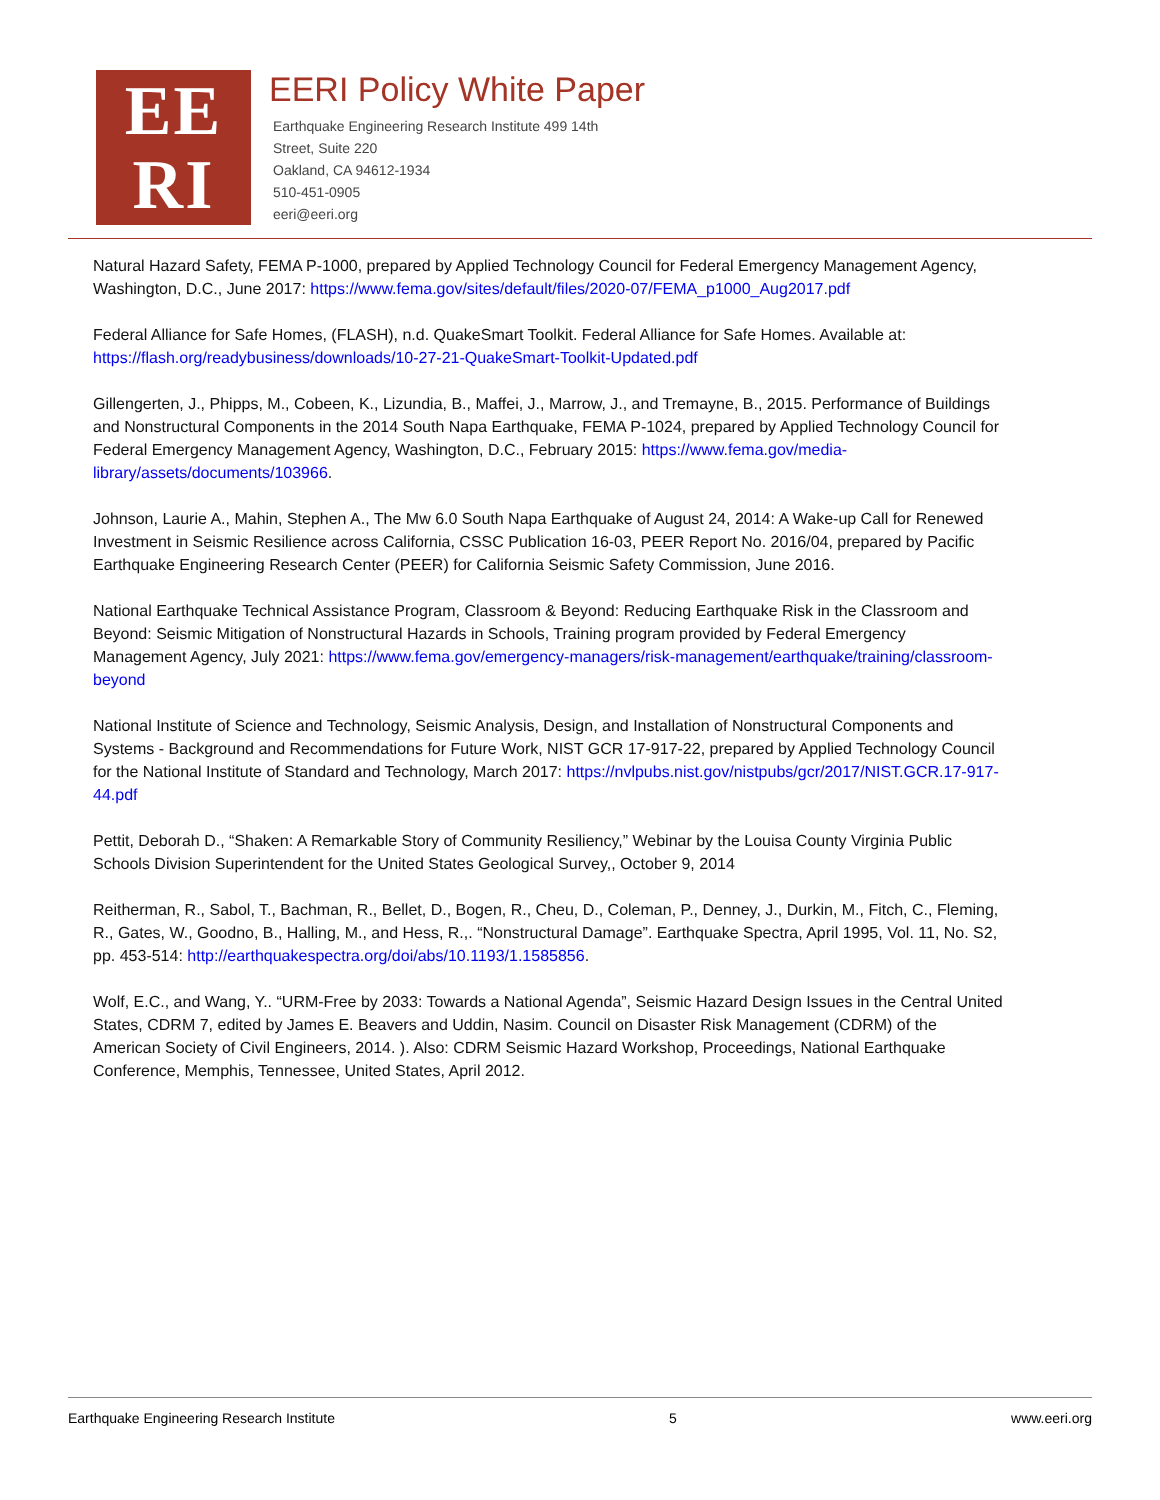EE
RI
EERI Policy White Paper
Earthquake Engineering Research Institute 499 14th
Street, Suite 220
Oakland, CA 94612-1934
510-451-0905
eeri@eeri.org
Natural Hazard Safety, FEMA P-1000, prepared by Applied Technology Council for Federal Emergency Management Agency, Washington, D.C., June 2017: https://www.fema.gov/sites/default/files/2020-07/FEMA_p1000_Aug2017.pdf
Federal Alliance for Safe Homes, (FLASH), n.d. QuakeSmart Toolkit. Federal Alliance for Safe Homes. Available at: https://flash.org/readybusiness/downloads/10-27-21-QuakeSmart-Toolkit-Updated.pdf
Gillengerten, J., Phipps, M., Cobeen, K., Lizundia, B., Maffei, J., Marrow, J., and Tremayne, B., 2015. Performance of Buildings and Nonstructural Components in the 2014 South Napa Earthquake, FEMA P-1024, prepared by Applied Technology Council for Federal Emergency Management Agency, Washington, D.C., February 2015: https://www.fema.gov/media-library/assets/documents/103966.
Johnson, Laurie A., Mahin, Stephen A., The Mw 6.0 South Napa Earthquake of August 24, 2014: A Wake-up Call for Renewed Investment in Seismic Resilience across California, CSSC Publication 16-03, PEER Report No. 2016/04, prepared by Pacific Earthquake Engineering Research Center (PEER) for California Seismic Safety Commission, June 2016.
National Earthquake Technical Assistance Program, Classroom & Beyond: Reducing Earthquake Risk in the Classroom and Beyond: Seismic Mitigation of Nonstructural Hazards in Schools, Training program provided by Federal Emergency Management Agency, July 2021: https://www.fema.gov/emergency-managers/risk-management/earthquake/training/classroom-beyond
National Institute of Science and Technology, Seismic Analysis, Design, and Installation of Nonstructural Components and Systems - Background and Recommendations for Future Work, NIST GCR 17-917-22, prepared by Applied Technology Council for the National Institute of Standard and Technology, March 2017: https://nvlpubs.nist.gov/nistpubs/gcr/2017/NIST.GCR.17-917-44.pdf
Pettit, Deborah D., “Shaken: A Remarkable Story of Community Resiliency,” Webinar by the Louisa County Virginia Public Schools Division Superintendent for the United States Geological Survey,, October 9, 2014
Reitherman, R., Sabol, T., Bachman, R., Bellet, D., Bogen, R., Cheu, D., Coleman, P., Denney, J., Durkin, M., Fitch, C., Fleming, R., Gates, W., Goodno, B., Halling, M., and Hess, R.,. “Nonstructural Damage”. Earthquake Spectra, April 1995, Vol. 11, No. S2, pp. 453-514: http://earthquakespectra.org/doi/abs/10.1193/1.1585856.
Wolf, E.C., and Wang, Y.. “URM-Free by 2033: Towards a National Agenda”, Seismic Hazard Design Issues in the Central United States, CDRM 7, edited by James E. Beavers and Uddin, Nasim. Council on Disaster Risk Management (CDRM) of the American Society of Civil Engineers, 2014. ). Also: CDRM Seismic Hazard Workshop, Proceedings, National Earthquake Conference, Memphis, Tennessee, United States, April 2012.
Earthquake Engineering Research Institute 5 www.eeri.org